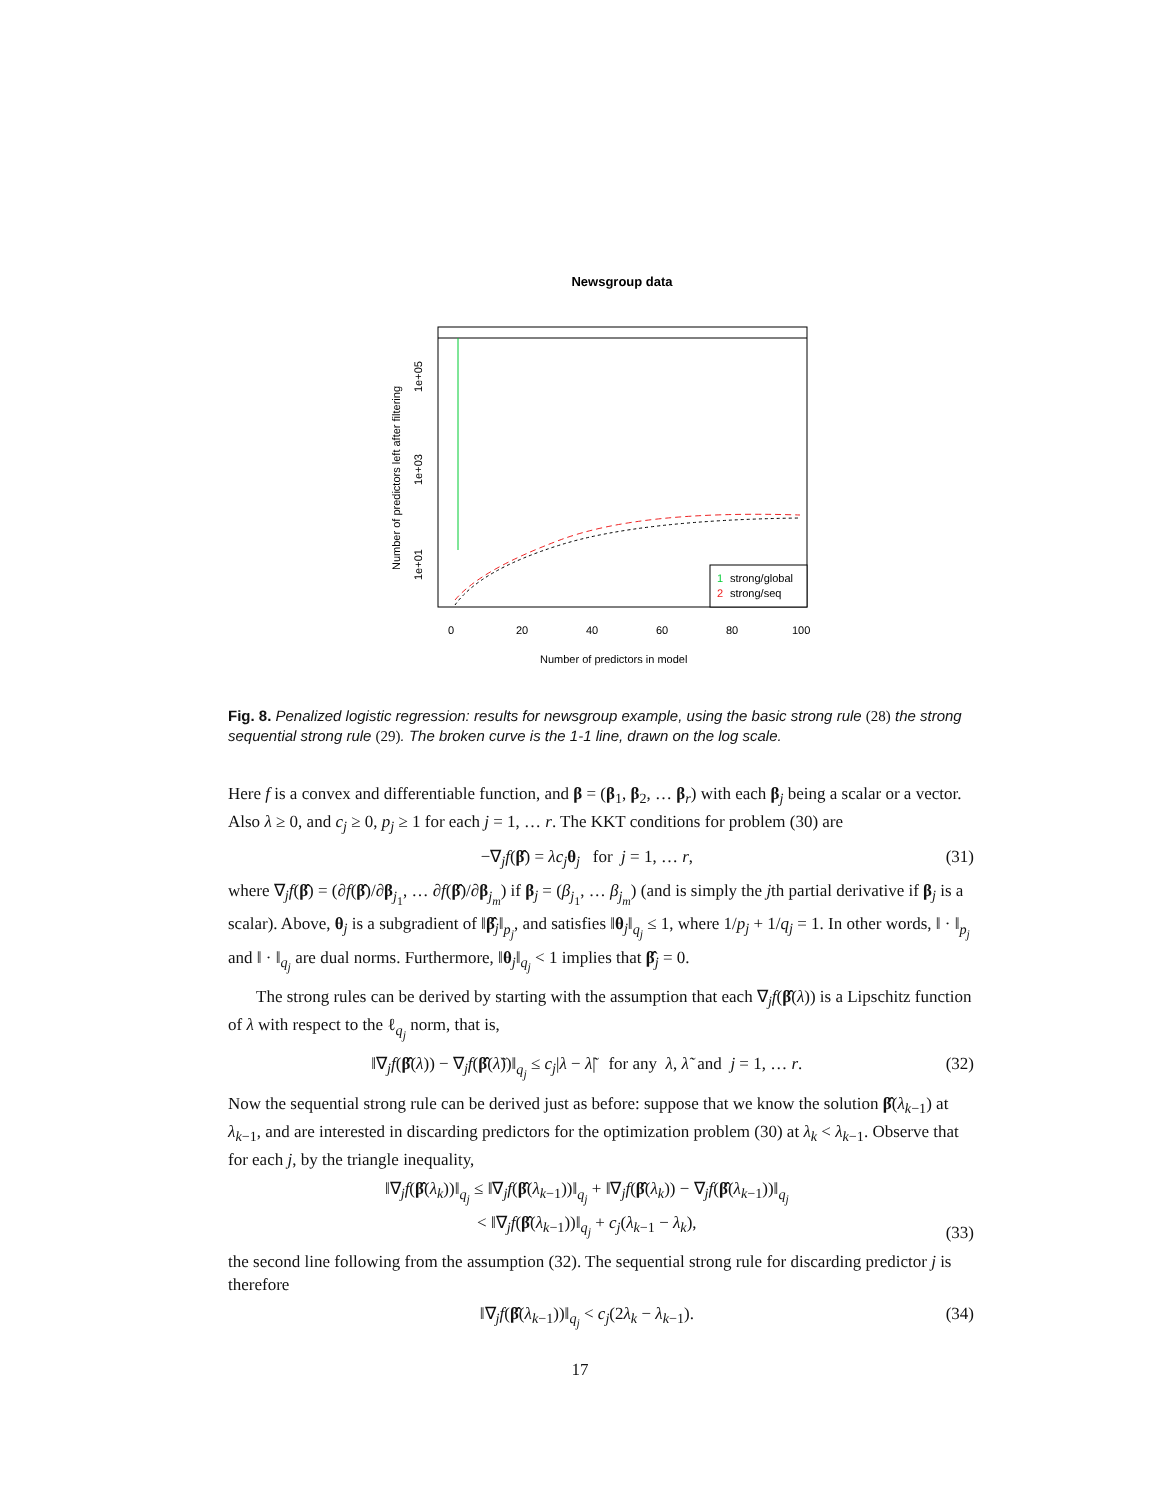Newsgroup data
Number of predictors left after filtering
1e+01
1e+03
1e+05
0
20
40
60
80
100
Number of predictors in model
1
strong/global
2
strong/seq
Fig. 8. Penalized logistic regression: results for newsgroup example, using the basic strong rule (28) the strong sequential strong rule (29). The broken curve is the 1-1 line, drawn on the log scale.
Here f is a convex and differentiable function, and β = (β<sub>1</sub>, β<sub>2</sub>, … β<sub>r</sub>) with each β<sub>j</sub> being a scalar or a vector. Also λ ≥ 0, and c<sub>j</sub> ≥ 0, p<sub>j</sub> ≥ 1 for each j = 1, … r. The KKT conditions for problem (30) are
−∇<sub>j</sub>f(β̂) = λc<sub>j</sub> θ<sub>j</sub> for j = 1, … r, (31)
where ∇<sub>j</sub>f(β̂) = (∂f(β̂)/∂β<sub>j<sub>1</sub></sub>, … ∂f(β̂)/∂β<sub>j<sub>m</sub></sub>) if β<sub>j</sub> = (β<sub>j<sub>1</sub></sub>, … β<sub>j<sub>m</sub></sub>) (and is simply the jth partial derivative if β<sub>j</sub> is a scalar). Above, θ<sub>j</sub> is a subgradient of ‖β̂<sub>j</sub>‖<sub>p<sub>j</sub></sub>, and satisfies ‖θ<sub>j</sub>‖<sub>q<sub>j</sub></sub> ≤ 1, where 1/p<sub>j</sub> + 1/q<sub>j</sub> = 1. In other words, ‖ · ‖<sub>p<sub>j</sub></sub> and ‖ · ‖<sub>q<sub>j</sub></sub> are dual norms. Furthermore, ‖θ<sub>j</sub>‖<sub>q<sub>j</sub></sub> < 1 implies that β̂<sub>j</sub> = 0.
The strong rules can be derived by starting with the assumption that each ∇<sub>j</sub>f(β̂(λ)) is a Lipschitz function of λ with respect to the ℓ<sub>q<sub>j</sub></sub> norm, that is,
‖∇<sub>j</sub>f(β̂(λ)) − ∇<sub>j</sub>f(β̂(λ̃))‖<sub>q<sub>j</sub></sub> ≤ c<sub>j</sub>|λ − λ̃| for any λ, λ̃ and j = 1, … r. (32)
Now the sequential strong rule can be derived just as before: suppose that we know the solution β̂(λ<sub>k−1</sub>) at λ<sub>k−1</sub>, and are interested in discarding predictors for the optimization problem (30) at λ<sub>k</sub> < λ<sub>k−1</sub>. Observe that for each j, by the triangle inequality,
‖∇<sub>j</sub>f(β̂(λ<sub>k</sub>))‖<sub>q<sub>j</sub></sub> ≤ ‖∇<sub>j</sub>f(β̂(λ<sub>k−1</sub>))‖<sub>q<sub>j</sub></sub> + ‖∇<sub>j</sub>f(β̂(λ<sub>k</sub>)) − ∇<sub>j</sub>f(β̂(λ<sub>k−1</sub>))‖<sub>q<sub>j</sub></sub>
< ‖∇<sub>j</sub>f(β̂(λ<sub>k−1</sub>))‖<sub>q<sub>j</sub></sub> + c<sub>j</sub>(λ<sub>k−1</sub> − λ<sub>k</sub>), (33)
the second line following from the assumption (32). The sequential strong rule for discarding predictor j is therefore
‖∇<sub>j</sub>f(β̂(λ<sub>k−1</sub>))‖<sub>q<sub>j</sub></sub> < c<sub>j</sub>(2λ<sub>k</sub> − λ<sub>k−1</sub>). (34)
17